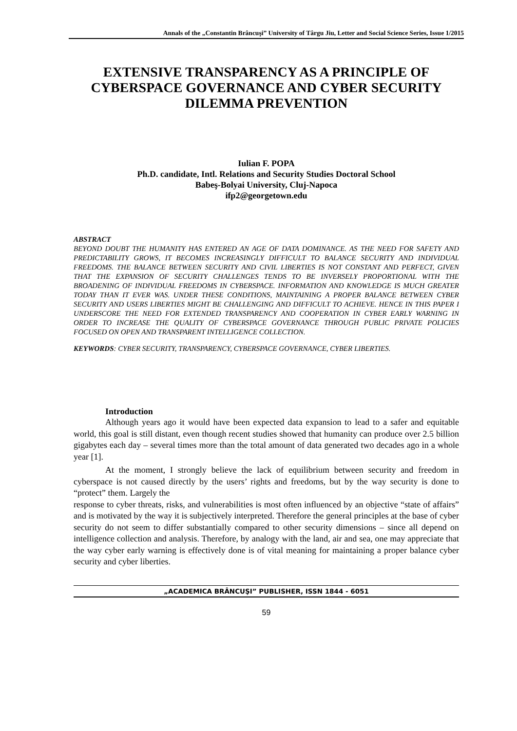Annals of the „Constantin Brâncuşi” University of Târgu Jiu, Letter and Social Science Series, Issue 1/2015
EXTENSIVE TRANSPARENCY AS A PRINCIPLE OF CYBERSPACE GOVERNANCE AND CYBER SECURITY DILEMMA PREVENTION
Iulian F. POPA
Ph.D. candidate, Intl. Relations and Security Studies Doctoral School
Babeş-Bolyai University, Cluj-Napoca
ifp2@georgetown.edu
ABSTRACT
BEYOND DOUBT THE HUMANITY HAS ENTERED AN AGE OF DATA DOMINANCE. AS THE NEED FOR SAFETY AND PREDICTABILITY GROWS, IT BECOMES INCREASINGLY DIFFICULT TO BALANCE SECURITY AND INDIVIDUAL FREEDOMS. THE BALANCE BETWEEN SECURITY AND CIVIL LIBERTIES IS NOT CONSTANT AND PERFECT, GIVEN THAT THE EXPANSION OF SECURITY CHALLENGES TENDS TO BE INVERSELY PROPORTIONAL WITH THE BROADENING OF INDIVIDUAL FREEDOMS IN CYBERSPACE. INFORMATION AND KNOWLEDGE IS MUCH GREATER TODAY THAN IT EVER WAS. UNDER THESE CONDITIONS, MAINTAINING A PROPER BALANCE BETWEEN CYBER SECURITY AND USERS LIBERTIES MIGHT BE CHALLENGING AND DIFFICULT TO ACHIEVE. HENCE IN THIS PAPER I UNDERSCORE THE NEED FOR EXTENDED TRANSPARENCY AND COOPERATION IN CYBER EARLY WARNING IN ORDER TO INCREASE THE QUALITY OF CYBERSPACE GOVERNANCE THROUGH PUBLIC PRIVATE POLICIES FOCUSED ON OPEN AND TRANSPARENT INTELLIGENCE COLLECTION.
KEYWORDS: CYBER SECURITY, TRANSPARENCY, CYBERSPACE GOVERNANCE, CYBER LIBERTIES.
Introduction
Although years ago it would have been expected data expansion to lead to a safer and equitable world, this goal is still distant, even though recent studies showed that humanity can produce over 2.5 billion gigabytes each day – several times more than the total amount of data generated two decades ago in a whole year [1].
At the moment, I strongly believe the lack of equilibrium between security and freedom in cyberspace is not caused directly by the users’ rights and freedoms, but by the way security is done to “protect” them. Largely the
response to cyber threats, risks, and vulnerabilities is most often influenced by an objective “state of affairs” and is motivated by the way it is subjectively interpreted. Therefore the general principles at the base of cyber security do not seem to differ substantially compared to other security dimensions – since all depend on intelligence collection and analysis. Therefore, by analogy with the land, air and sea, one may appreciate that the way cyber early warning is effectively done is of vital meaning for maintaining a proper balance cyber security and cyber liberties.
„ACADEMICA BRÂNCUŞI” PUBLISHER, ISSN 1844 - 6051
59